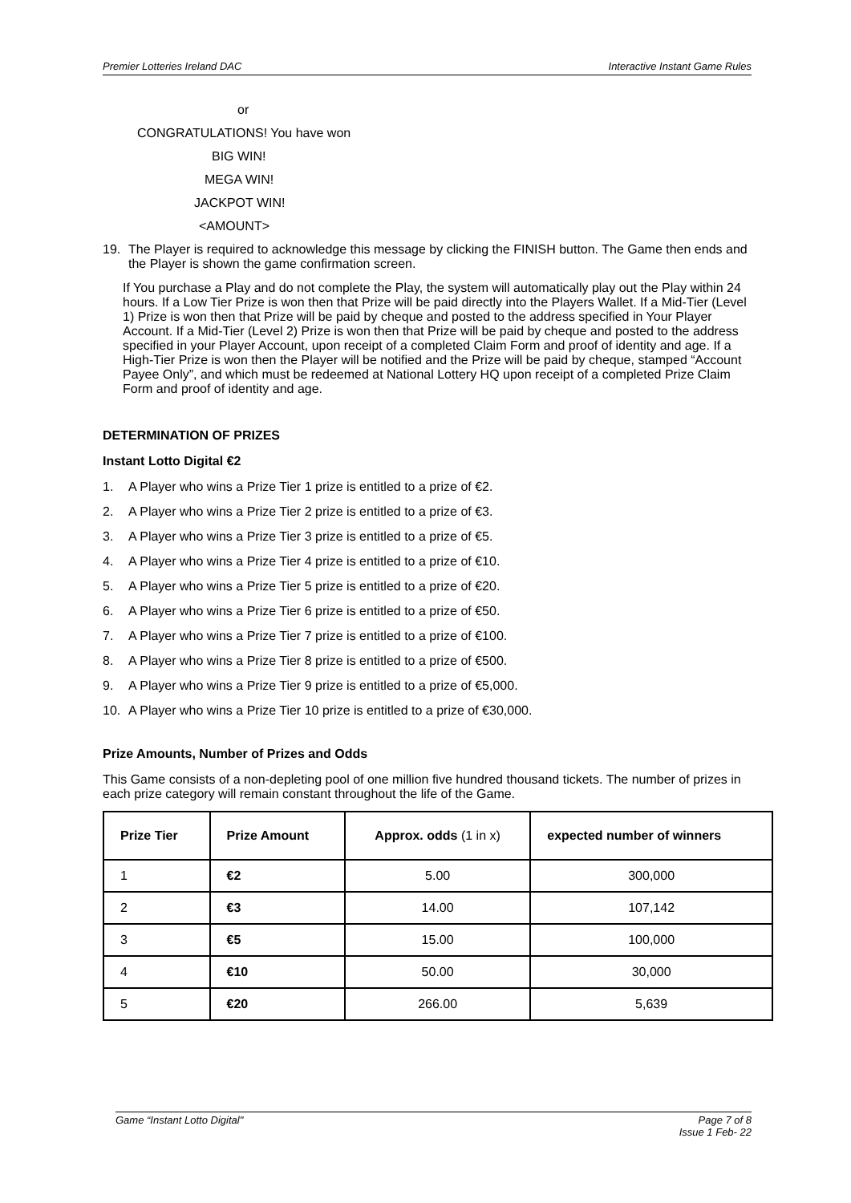Premier Lotteries Ireland DAC Interactive Instant Game Rules
or
CONGRATULATIONS! You have won
BIG WIN!
MEGA WIN!
JACKPOT WIN!
<AMOUNT>
19. The Player is required to acknowledge this message by clicking the FINISH button. The Game then ends and the Player is shown the game confirmation screen.
If You purchase a Play and do not complete the Play, the system will automatically play out the Play within 24 hours. If a Low Tier Prize is won then that Prize will be paid directly into the Players Wallet. If a Mid-Tier (Level 1) Prize is won then that Prize will be paid by cheque and posted to the address specified in Your Player Account. If a Mid-Tier (Level 2) Prize is won then that Prize will be paid by cheque and posted to the address specified in your Player Account, upon receipt of a completed Claim Form and proof of identity and age. If a High-Tier Prize is won then the Player will be notified and the Prize will be paid by cheque, stamped “Account Payee Only”, and which must be redeemed at National Lottery HQ upon receipt of a completed Prize Claim Form and proof of identity and age.
DETERMINATION OF PRIZES
Instant Lotto Digital €2
1. A Player who wins a Prize Tier 1 prize is entitled to a prize of €2.
2. A Player who wins a Prize Tier 2 prize is entitled to a prize of €3.
3. A Player who wins a Prize Tier 3 prize is entitled to a prize of €5.
4. A Player who wins a Prize Tier 4 prize is entitled to a prize of €10.
5. A Player who wins a Prize Tier 5 prize is entitled to a prize of €20.
6. A Player who wins a Prize Tier 6 prize is entitled to a prize of €50.
7. A Player who wins a Prize Tier 7 prize is entitled to a prize of €100.
8. A Player who wins a Prize Tier 8 prize is entitled to a prize of €500.
9. A Player who wins a Prize Tier 9 prize is entitled to a prize of €5,000.
10. A Player who wins a Prize Tier 10 prize is entitled to a prize of €30,000.
Prize Amounts, Number of Prizes and Odds
This Game consists of a non-depleting pool of one million five hundred thousand tickets. The number of prizes in each prize category will remain constant throughout the life of the Game.
| Prize Tier | Prize Amount | Approx. odds (1 in x) | expected number of winners |
| --- | --- | --- | --- |
| 1 | €2 | 5.00 | 300,000 |
| 2 | €3 | 14.00 | 107,142 |
| 3 | €5 | 15.00 | 100,000 |
| 4 | €10 | 50.00 | 30,000 |
| 5 | €20 | 266.00 | 5,639 |
Game “Instant Lotto Digital" Page 7 of 8
Issue 1 Feb- 22